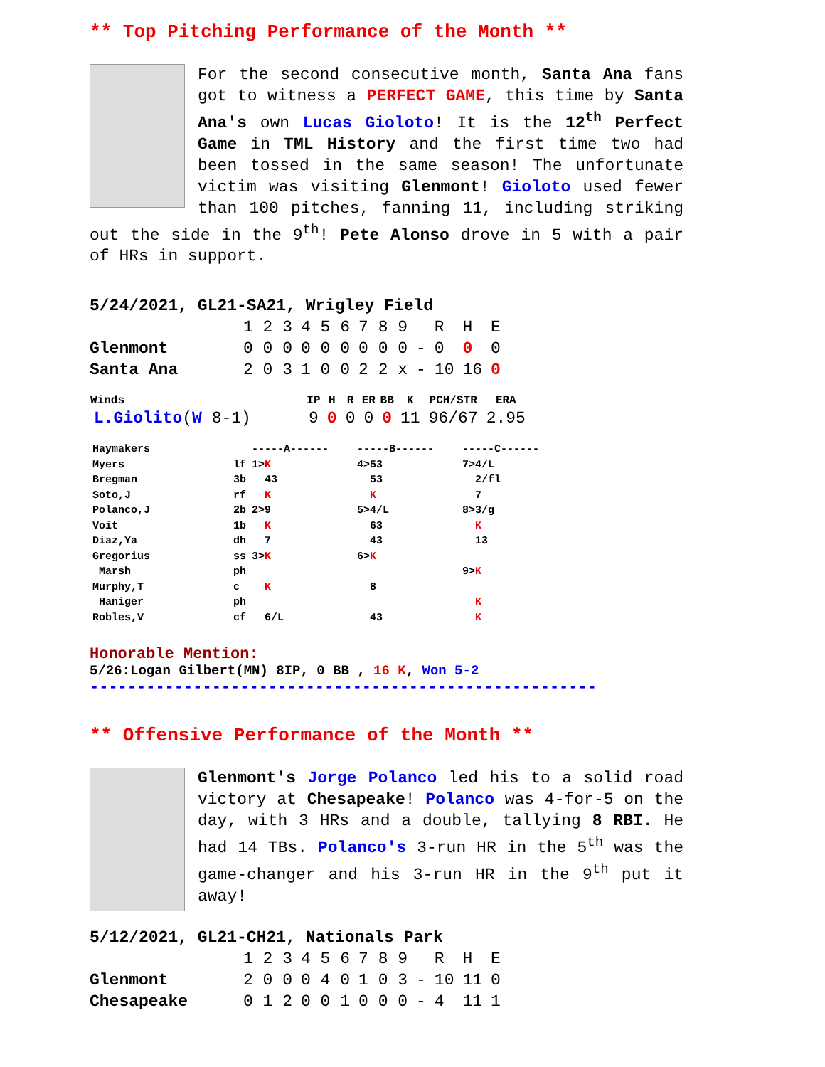** Top Pitching Performance of the Month **
For the second consecutive month, Santa Ana fans got to witness a PERFECT GAME, this time by Santa Ana's own Lucas Gioloto! It is the 12<sup>th</sup> Perfect Game in TML History and the first time two had been tossed in the same season! The unfortunate victim was visiting Glenmont! Gioloto used fewer than 100 pitches, fanning 11, including striking out the side in the 9<sup>th</sup>! Pete Alonso drove in 5 with a pair of HRs in support.
| 5/24/2021, GL21-SA21, Wrigley Field | | | | | | | |
| | 1 2 3 | 4 5 6 | 7 8 9 | | R | H | E |
| Glenmont | 0 0 0 | 0 0 0 | 0 0 0 | - | 0 | 0 | 0 |
| Santa Ana | 2 0 3 | 1 0 0 | 2 2 x | - | 10 | 16 | 0 |
| Winds | IP | H | R | ER | BB | K | PCH/STR | ERA |
| --- | --- | --- | --- | --- | --- | --- | --- | --- |
| L.Giolito ( W 8-1) | 9 | 0 | 0 | 0 | 0 | 11 | 96/67 | 2.95 |
| Haymakers | | -----A------ | -----B------ | -----C------ |
| Myers | lf | 1> K | 4>53 | 7>4/L |
| Bregman | 3b | 43 | 53 | 2/fl |
| Soto,J | rf | K | K | 7 |
| Polanco,J | 2b | 2>9 | 5>4/L | 8>3/g |
| Voit | 1b | K | 63 | K |
| Diaz,Ya | dh | 7 | 43 | 13 |
| Gregorius | ss | 3> K | 6> K | |
| Marsh | ph | | | 9> K |
| Murphy,T | c | K | 8 | |
| Haniger | ph | | | K |
| Robles,V | cf | 6/L | 43 | K |
Honorable Mention:
5/26:Logan Gilbert(MN) 8IP, 0 BB , 16 K, Won 5-2
------------------------------------------------------
** Offensive Performance of the Month **
Glenmont's Jorge Polanco led his to a solid road victory at Chesapeake! Polanco was 4-for-5 on the day, with 3 HRs and a double, tallying 8 RBI. He had 14 TBs. Polanco's 3-run HR in the 5<sup>th</sup> was the game-changer and his 3-run HR in the 9<sup>th</sup> put it away!
| 5/12/2021, GL21-CH21, Nationals Park | | | | | | | |
| | 1 2 3 | 4 5 6 | 7 8 9 | | R | H | E |
| Glenmont | 2 0 0 | 0 4 0 | 1 0 3 | - | 10 | 11 | 0 |
| Chesapeake | 0 1 2 | 0 0 1 | 0 0 0 | - | 4 | 11 | 1 |